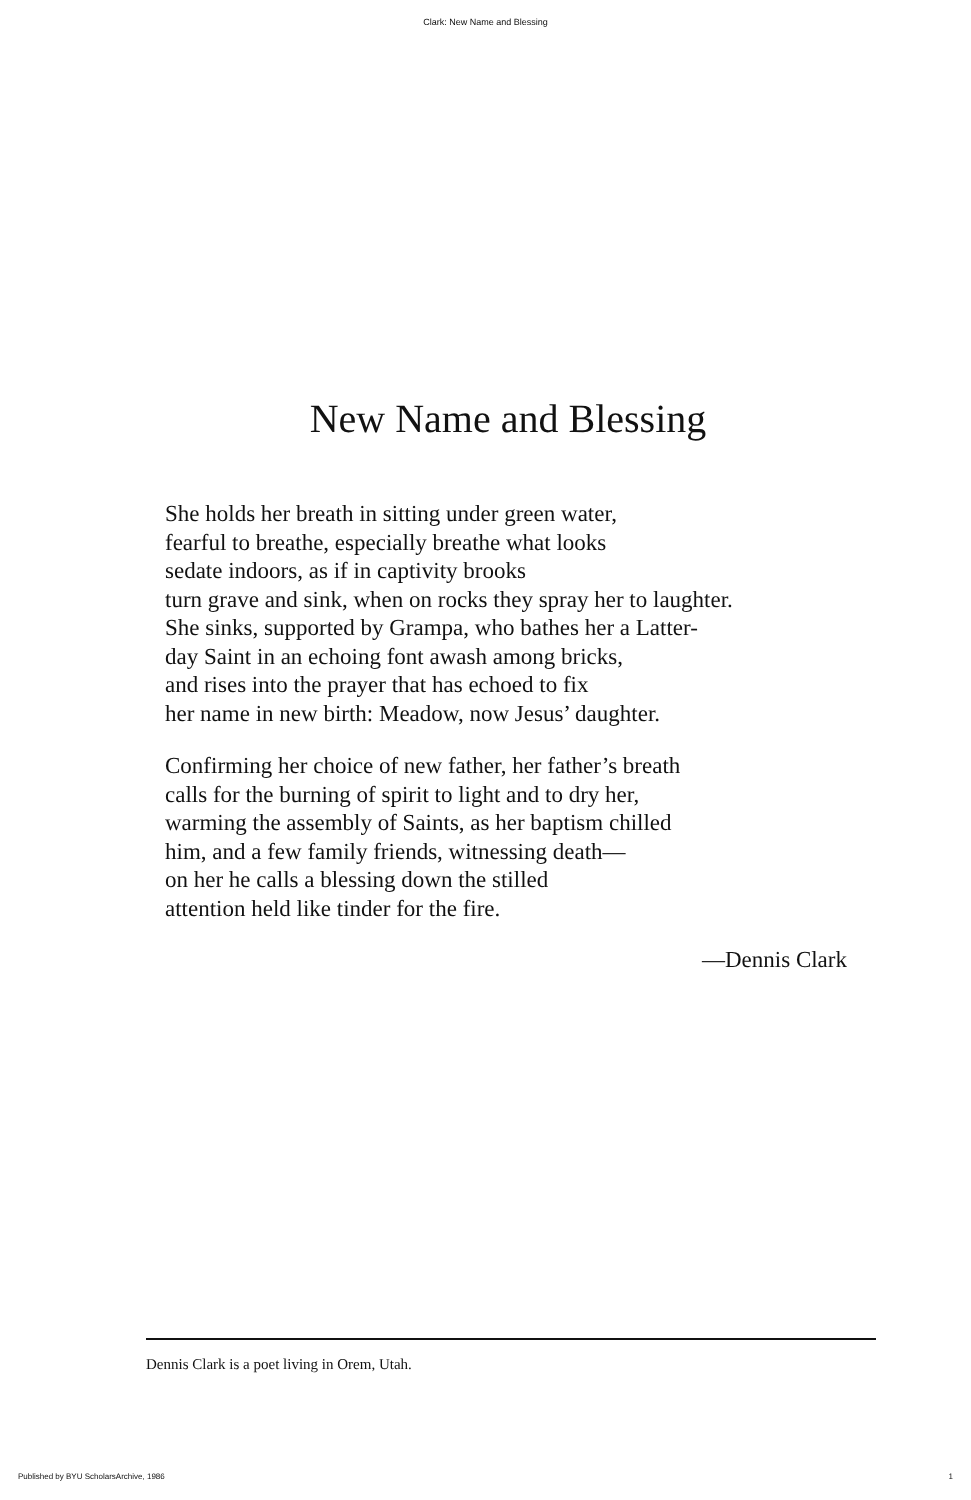Clark: New Name and Blessing
New Name and Blessing
She holds her breath in sitting under green water,
fearful to breathe, especially breathe what looks
sedate indoors, as if in captivity brooks
turn grave and sink, when on rocks they spray her to laughter.
She sinks, supported by Grampa, who bathes her a Latter-
day Saint in an echoing font awash among bricks,
and rises into the prayer that has echoed to fix
her name in new birth: Meadow, now Jesus’ daughter.
Confirming her choice of new father, her father’s breath
calls for the burning of spirit to light and to dry her,
warming the assembly of Saints, as her baptism chilled
him, and a few family friends, witnessing death—
on her he calls a blessing down the stilled
attention held like tinder for the fire.
—Dennis Clark
Dennis Clark is a poet living in Orem, Utah.
Published by BYU ScholarsArchive, 1986 1